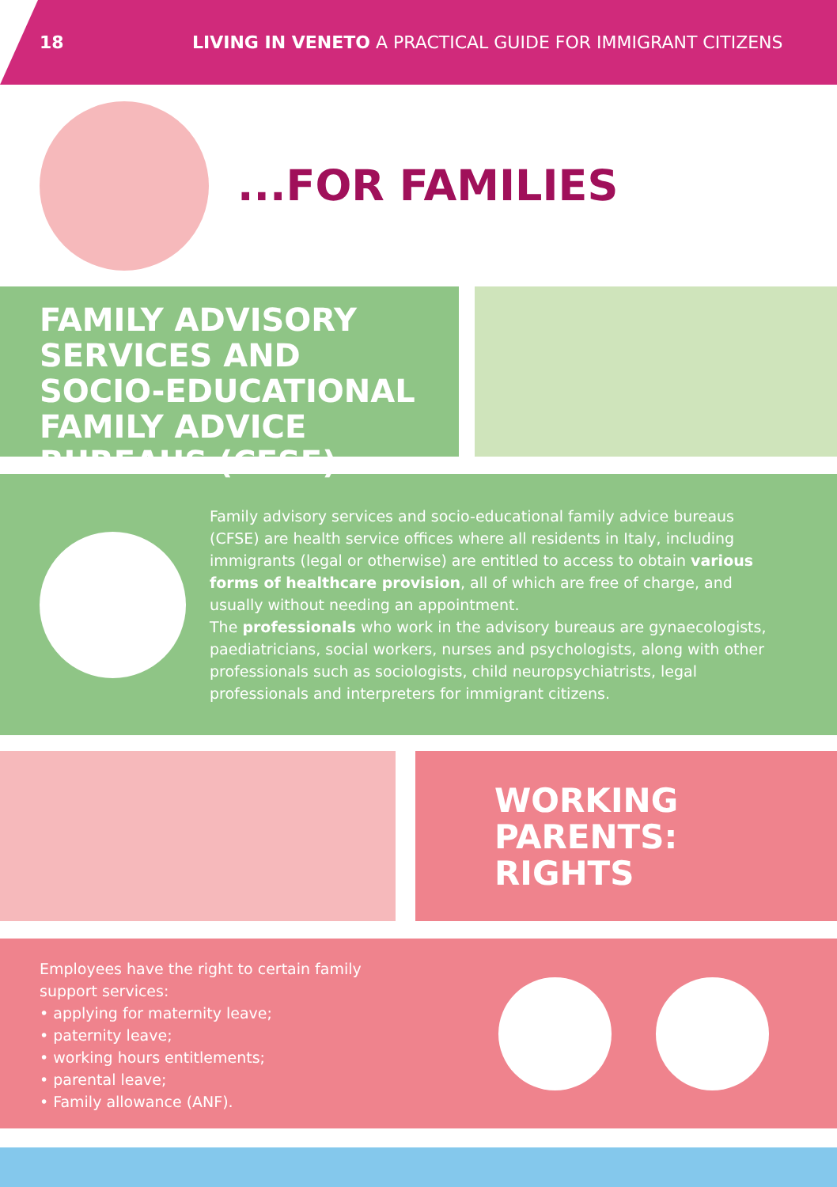18 LIVING IN VENETO A PRACTICAL GUIDE FOR IMMIGRANT CITIZENS
...FOR FAMILIES
FAMILY ADVISORY SERVICES AND SOCIO-EDUCATIONAL FAMILY ADVICE BUREAUS (CFSE)
Family advisory services and socio-educational family advice bureaus (CFSE) are health service offices where all residents in Italy, including immigrants (legal or otherwise) are entitled to access to obtain various forms of healthcare provision, all of which are free of charge, and usually without needing an appointment.
The professionals who work in the advisory bureaus are gynaecologists, paediatricians, social workers, nurses and psychologists, along with other professionals such as sociologists, child neuropsychiatrists, legal professionals and interpreters for immigrant citizens.
WORKING
PARENTS:
RIGHTS
Employees have the right to certain family
support services:
• applying for maternity leave;
• paternity leave;
• working hours entitlements;
• parental leave;
• Family allowance (ANF).